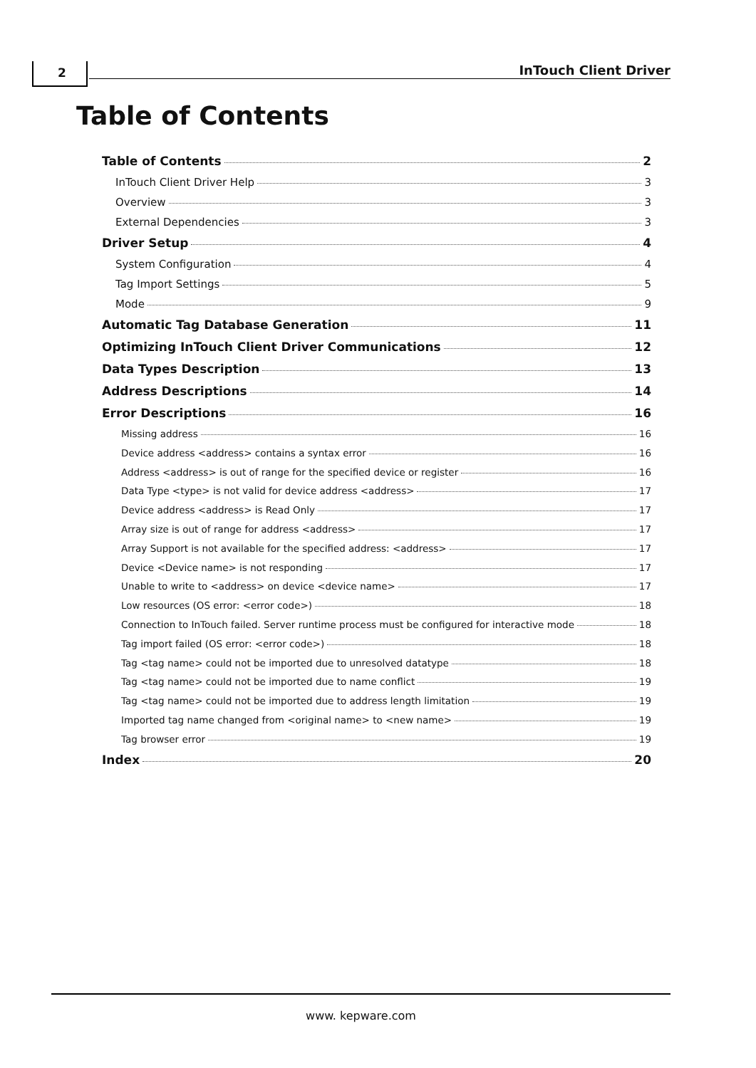2 InTouch Client Driver
Table of Contents
Table of Contents 2
InTouch Client Driver Help 3
Overview 3
External Dependencies 3
Driver Setup 4
System Configuration 4
Tag Import Settings 5
Mode 9
Automatic Tag Database Generation 11
Optimizing InTouch Client Driver Communications 12
Data Types Description 13
Address Descriptions 14
Error Descriptions 16
Missing address 16
Device address <address> contains a syntax error 16
Address <address> is out of range for the specified device or register 16
Data Type <type> is not valid for device address <address> 17
Device address <address> is Read Only 17
Array size is out of range for address <address> 17
Array Support is not available for the specified address: <address> 17
Device <Device name> is not responding 17
Unable to write to <address> on device <device name> 17
Low resources (OS error: <error code>) 18
Connection to InTouch failed. Server runtime process must be configured for interactive mode 18
Tag import failed (OS error: <error code>) 18
Tag <tag name> could not be imported due to unresolved datatype 18
Tag <tag name> could not be imported due to name conflict 19
Tag <tag name> could not be imported due to address length limitation 19
Imported tag name changed from <original name> to <new name> 19
Tag browser error 19
Index 20
www. kepware.com